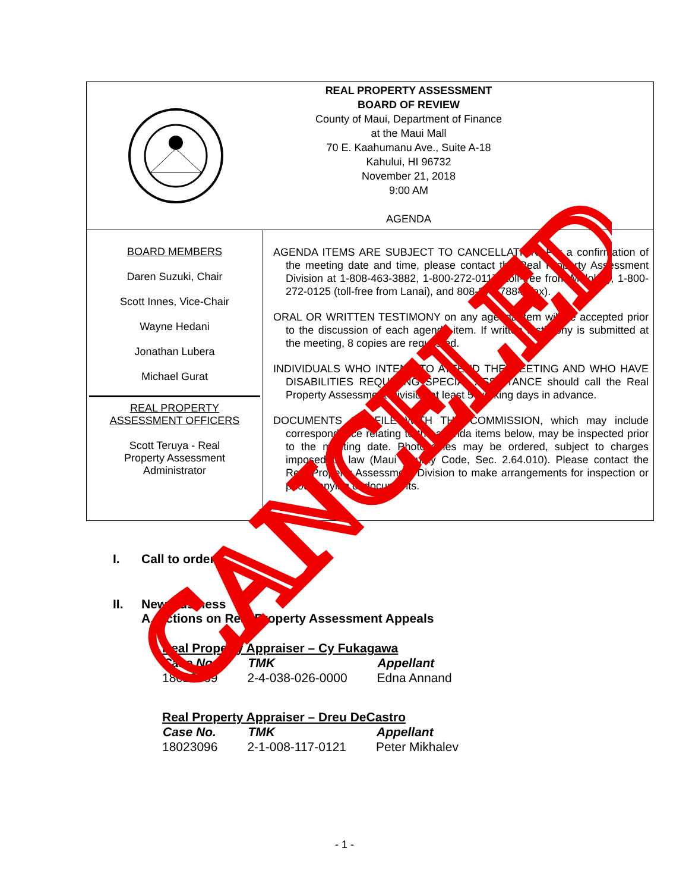REAL PROPERTY ASSESSMENT
BOARD OF REVIEW
County of Maui, Department of Finance
at the Maui Mall
70 E. Kaahumanu Ave., Suite A-18
Kahului, HI 96732
November 21, 2018
9:00 AM
AGENDA
BOARD MEMBERS
Daren Suzuki, Chair
Scott Innes, Vice-Chair
Wayne Hedani
Jonathan Lubera
Michael Gurat
REAL PROPERTY
ASSESSMENT OFFICERS
Scott Teruya - Real
Property Assessment
Administrator
AGENDA ITEMS ARE SUBJECT TO CANCELLATION. For a confirmation of the meeting date and time, please contact the Real Property Assessment Division at 1-808-463-3882, 1-800-272-0117 (toll-free from Molokai), 1-800-272-0125 (toll-free from Lanai), and 808-270-7884 (fax).
ORAL OR WRITTEN TESTIMONY on any agenda item will be accepted prior to the discussion of each agenda item. If written testimony is submitted at the meeting, 8 copies are requested.
INDIVIDUALS WHO INTEND TO ATTEND THE MEETING AND WHO HAVE DISABILITIES REQUIRING SPECIAL ASSISTANCE should call the Real Property Assessment Division at least 5 working days in advance.
DOCUMENTS ON FILE WITH THE COMMISSION, which may include correspondence relating to the agenda items below, may be inspected prior to the meeting date. Photocopies may be ordered, subject to charges imposed by law (Maui County Code, Sec. 2.64.010). Please contact the Real Property Assessment Division to make arrangements for inspection or photocopying of documents.
I. Call to order
II. New Business
A. Actions on Real Property Assessment Appeals
Real Property Appraiser – Cy Fukagawa
| Case No. | TMK | Appellant |
| --- | --- | --- |
| 18023369 | 2-4-038-026-0000 | Edna Annand |
Real Property Appraiser – Dreu DeCastro
| Case No. | TMK | Appellant |
| --- | --- | --- |
| 18023096 | 2-1-008-117-0121 | Peter Mikhalev |
- 1 -
CANCELED